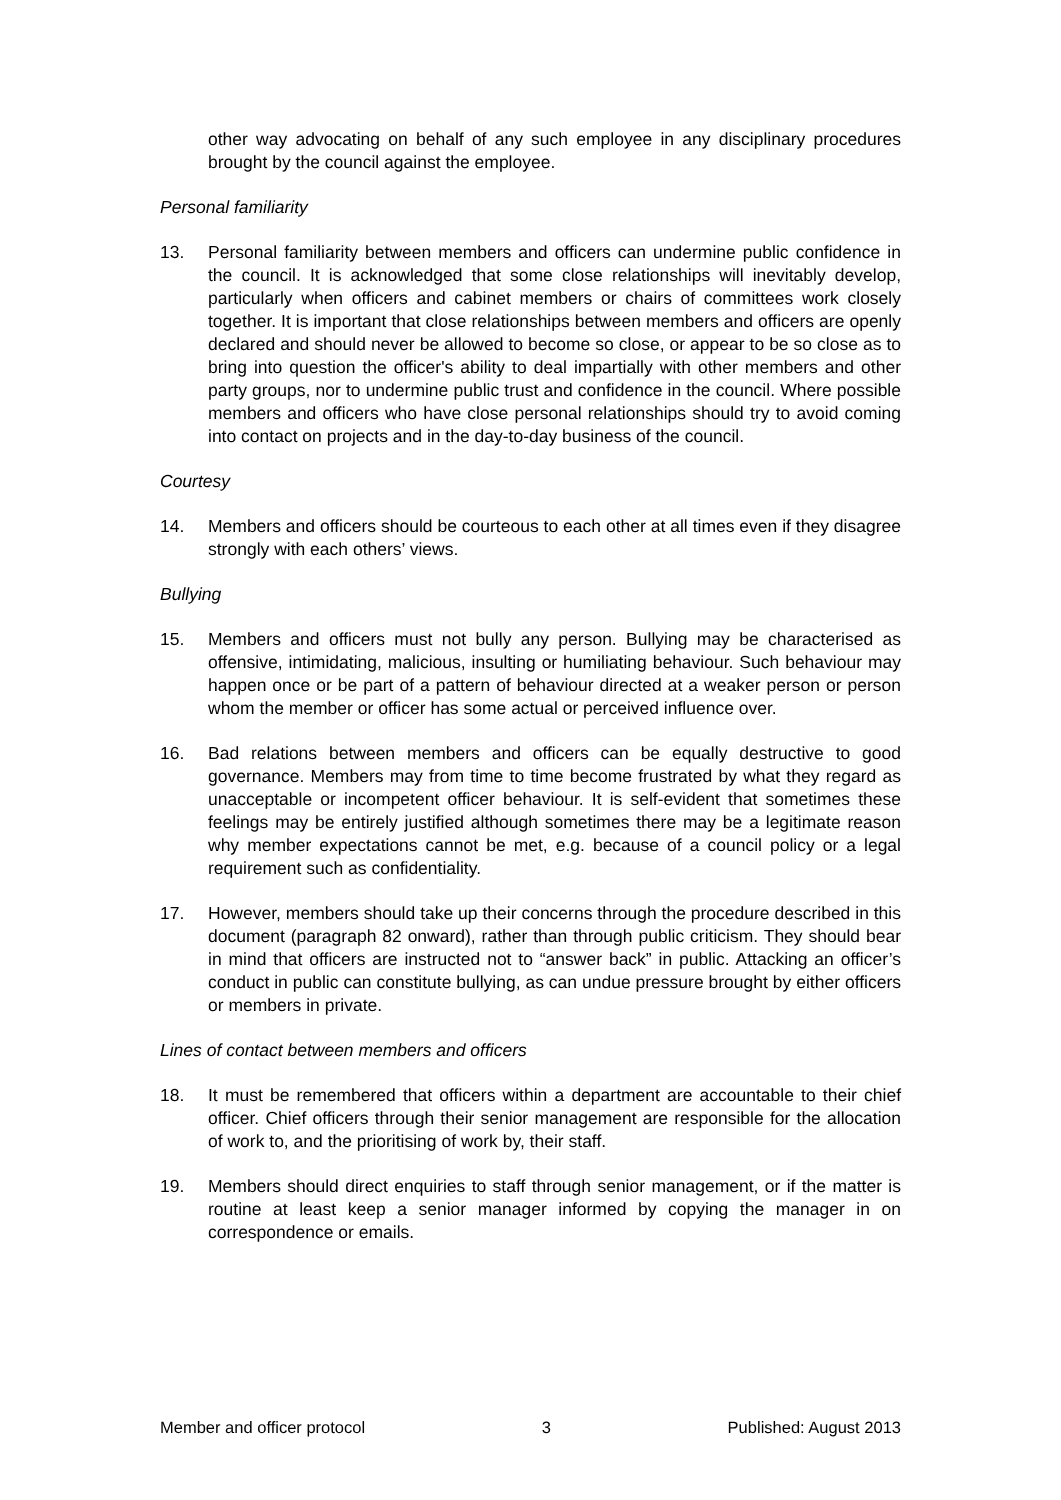other way advocating on behalf of any such employee in any disciplinary procedures brought by the council against the employee.
Personal familiarity
13. Personal familiarity between members and officers can undermine public confidence in the council. It is acknowledged that some close relationships will inevitably develop, particularly when officers and cabinet members or chairs of committees work closely together. It is important that close relationships between members and officers are openly declared and should never be allowed to become so close, or appear to be so close as to bring into question the officer's ability to deal impartially with other members and other party groups, nor to undermine public trust and confidence in the council. Where possible members and officers who have close personal relationships should try to avoid coming into contact on projects and in the day-to-day business of the council.
Courtesy
14. Members and officers should be courteous to each other at all times even if they disagree strongly with each others’ views.
Bullying
15. Members and officers must not bully any person. Bullying may be characterised as offensive, intimidating, malicious, insulting or humiliating behaviour. Such behaviour may happen once or be part of a pattern of behaviour directed at a weaker person or person whom the member or officer has some actual or perceived influence over.
16. Bad relations between members and officers can be equally destructive to good governance. Members may from time to time become frustrated by what they regard as unacceptable or incompetent officer behaviour. It is self-evident that sometimes these feelings may be entirely justified although sometimes there may be a legitimate reason why member expectations cannot be met, e.g. because of a council policy or a legal requirement such as confidentiality.
17. However, members should take up their concerns through the procedure described in this document (paragraph 82 onward), rather than through public criticism. They should bear in mind that officers are instructed not to “answer back” in public. Attacking an officer’s conduct in public can constitute bullying, as can undue pressure brought by either officers or members in private.
Lines of contact between members and officers
18. It must be remembered that officers within a department are accountable to their chief officer. Chief officers through their senior management are responsible for the allocation of work to, and the prioritising of work by, their staff.
19. Members should direct enquiries to staff through senior management, or if the matter is routine at least keep a senior manager informed by copying the manager in on correspondence or emails.
Member and officer protocol 3 Published: August 2013